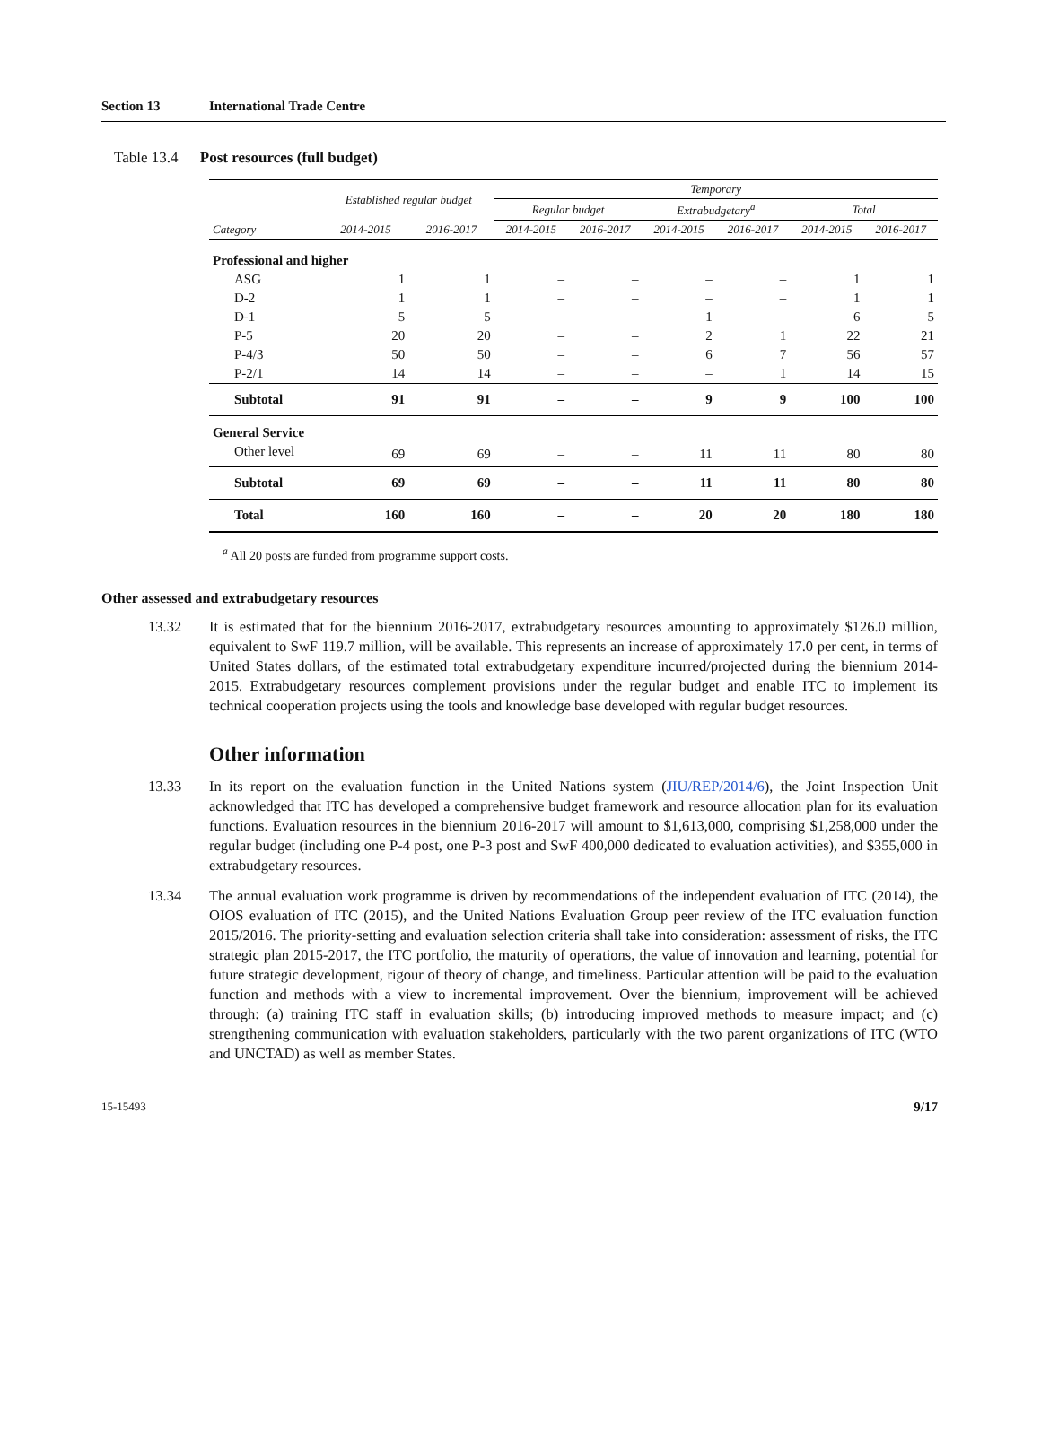Section 13 International Trade Centre
Table 13.4 Post resources (full budget)
| | Established regular budget | | Temporary | | | | | |
| --- | --- | --- | --- | --- | --- | --- | --- | --- |
| | | | Regular budget | | Extrabudgetary<sup>a</sup> | | Total | |
| Category | 2014-2015 | 2016-2017 | 2014-2015 | 2016-2017 | 2014-2015 | 2016-2017 | 2014-2015 | 2016-2017 |
| Professional and higher | | | | | | | | |
| ASG | 1 | 1 | – | – | – | – | 1 | 1 |
| D-2 | 1 | 1 | – | – | – | – | 1 | 1 |
| D-1 | 5 | 5 | – | – | 1 | – | 6 | 5 |
| P-5 | 20 | 20 | – | – | 2 | 1 | 22 | 21 |
| P-4/3 | 50 | 50 | – | – | 6 | 7 | 56 | 57 |
| P-2/1 | 14 | 14 | – | – | – | 1 | 14 | 15 |
| Subtotal | 91 | 91 | – | – | 9 | 9 | 100 | 100 |
| General Service | | | | | | | | |
| Other level | 69 | 69 | – | – | 11 | 11 | 80 | 80 |
| Subtotal | 69 | 69 | – | – | 11 | 11 | 80 | 80 |
| Total | 160 | 160 | – | – | 20 | 20 | 180 | 180 |
<sup>a</sup> All 20 posts are funded from programme support costs.
Other assessed and extrabudgetary resources
13.32 It is estimated that for the biennium 2016-2017, extrabudgetary resources amounting to approximately $126.0 million, equivalent to SwF 119.7 million, will be available. This represents an increase of approximately 17.0 per cent, in terms of United States dollars, of the estimated total extrabudgetary expenditure incurred/projected during the biennium 2014-2015. Extrabudgetary resources complement provisions under the regular budget and enable ITC to implement its technical cooperation projects using the tools and knowledge base developed with regular budget resources.
Other information
13.33 In its report on the evaluation function in the United Nations system (JIU/REP/2014/6), the Joint Inspection Unit acknowledged that ITC has developed a comprehensive budget framework and resource allocation plan for its evaluation functions. Evaluation resources in the biennium 2016-2017 will amount to $1,613,000, comprising $1,258,000 under the regular budget (including one P-4 post, one P-3 post and SwF 400,000 dedicated to evaluation activities), and $355,000 in extrabudgetary resources.
13.34 The annual evaluation work programme is driven by recommendations of the independent evaluation of ITC (2014), the OIOS evaluation of ITC (2015), and the United Nations Evaluation Group peer review of the ITC evaluation function 2015/2016. The priority-setting and evaluation selection criteria shall take into consideration: assessment of risks, the ITC strategic plan 2015-2017, the ITC portfolio, the maturity of operations, the value of innovation and learning, potential for future strategic development, rigour of theory of change, and timeliness. Particular attention will be paid to the evaluation function and methods with a view to incremental improvement. Over the biennium, improvement will be achieved through: (a) training ITC staff in evaluation skills; (b) introducing improved methods to measure impact; and (c) strengthening communication with evaluation stakeholders, particularly with the two parent organizations of ITC (WTO and UNCTAD) as well as member States.
15-15493 9/17